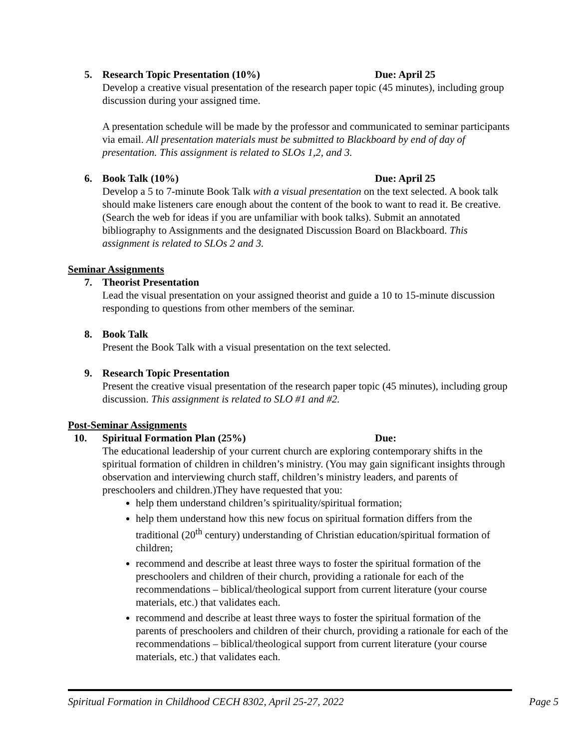5. Research Topic Presentation (10%) Due: April 25
Develop a creative visual presentation of the research paper topic (45 minutes), including group discussion during your assigned time.
A presentation schedule will be made by the professor and communicated to seminar participants via email. All presentation materials must be submitted to Blackboard by end of day of presentation. This assignment is related to SLOs 1,2, and 3.
6. Book Talk (10%) Due: April 25
Develop a 5 to 7-minute Book Talk with a visual presentation on the text selected. A book talk should make listeners care enough about the content of the book to want to read it. Be creative. (Search the web for ideas if you are unfamiliar with book talks). Submit an annotated bibliography to Assignments and the designated Discussion Board on Blackboard. This assignment is related to SLOs 2 and 3.
Seminar Assignments
7. Theorist Presentation
Lead the visual presentation on your assigned theorist and guide a 10 to 15-minute discussion responding to questions from other members of the seminar.
8. Book Talk
Present the Book Talk with a visual presentation on the text selected.
9. Research Topic Presentation
Present the creative visual presentation of the research paper topic (45 minutes), including group discussion. This assignment is related to SLO #1 and #2.
Post-Seminar Assignments
10. Spiritual Formation Plan (25%) Due:
The educational leadership of your current church are exploring contemporary shifts in the spiritual formation of children in children’s ministry. (You may gain significant insights through observation and interviewing church staff, children’s ministry leaders, and parents of preschoolers and children.)They have requested that you:
help them understand children’s spirituality/spiritual formation;
help them understand how this new focus on spiritual formation differs from the traditional (20<sup>th</sup> century) understanding of Christian education/spiritual formation of children;
recommend and describe at least three ways to foster the spiritual formation of the preschoolers and children of their church, providing a rationale for each of the recommendations – biblical/theological support from current literature (your course materials, etc.) that validates each.
recommend and describe at least three ways to foster the spiritual formation of the parents of preschoolers and children of their church, providing a rationale for each of the recommendations – biblical/theological support from current literature (your course materials, etc.) that validates each.
Spiritual Formation in Childhood CECH 8302, April 25-27, 2022 Page 5